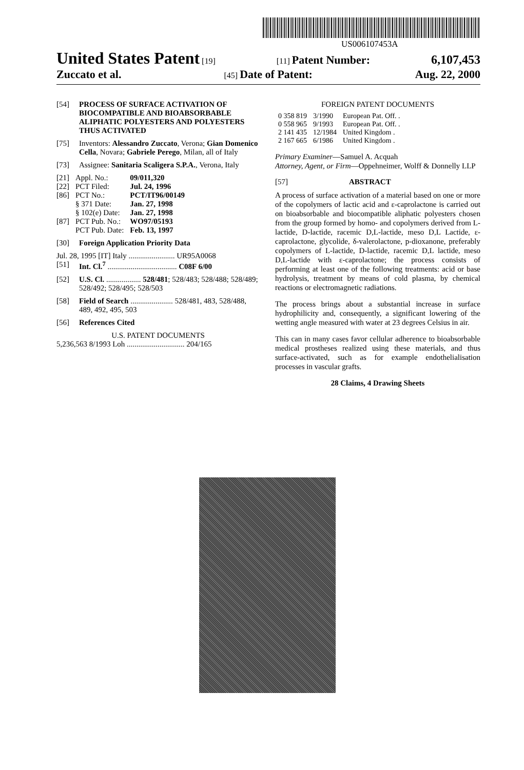US006107453A
United States Patent [19] [11] Patent Number: 6,107,453
Zuccato et al. [45] Date of Patent: Aug. 22, 2000
[54] PROCESS OF SURFACE ACTIVATION OF BIOCOMPATIBLE AND BIOABSORBABLE ALIPHATIC POLYESTERS AND POLYESTERS THUS ACTIVATED
[75] Inventors: Alessandro Zuccato, Verona; Gian Domenico Cella, Novara; Gabriele Perego, Milan, all of Italy
[73] Assignee: Sanitaria Scaligera S.P.A., Verona, Italy
| [21] | Appl. No.: | 09/011,320 |
| [22] | PCT Filed: | Jul. 24, 1996 |
| [86] | PCT No.: | PCT/IT96/00149 |
| | § 371 Date: | Jan. 27, 1998 |
| | § 102(e) Date: | Jan. 27, 1998 |
| [87] | PCT Pub. No.: | WO97/05193 |
| | PCT Pub. Date: | Feb. 13, 1997 |
[30] Foreign Application Priority Data
Jul. 28, 1995 [IT] Italy ........................ UR95A0068
[51] Int. Cl.<sup>7</sup> .................................... C08F 6/00
[52] U.S. Cl. .................. 528/481; 528/483; 528/488; 528/489; 528/492; 528/495; 528/503
[58] Field of Search ...................... 528/481, 483, 528/488, 489, 492, 495, 503
[56] References Cited
U.S. PATENT DOCUMENTS
5,236,563 8/1993 Loh .............................. 204/165
FOREIGN PATENT DOCUMENTS
| 0 358 819 | 3/1990 | European Pat. Off. . |
| 0 558 965 | 9/1993 | European Pat. Off. . |
| 2 141 435 | 12/1984 | United Kingdom . |
| 2 167 665 | 6/1986 | United Kingdom . |
Primary Examiner—Samuel A. Acquah
Attorney, Agent, or Firm—Oppehneimer, Wolff & Donnelly LLP
[57] ABSTRACT
A process of surface activation of a material based on one or more of the copolymers of lactic acid and ε-caprolactone is carried out on bioabsorbable and biocompatible aliphatic polyesters chosen from the group formed by homo- and copolymers derived from L-lactide, D-lactide, racemic D,L-lactide, meso D,L Lactide, ε-caprolactone, glycolide, δ-valerolactone, p-dioxanone, preferably copolymers of L-lactide, D-lactide, racemic D,L lactide, meso D,L-lactide with ε-caprolactone; the process consists of performing at least one of the following treatments: acid or base hydrolysis, treatment by means of cold plasma, by chemical reactions or electromagnetic radiations.
The process brings about a substantial increase in surface hydrophilicity and, consequently, a significant lowering of the wetting angle measured with water at 23 degrees Celsius in air.
This can in many cases favor cellular adherence to bioabsorbable medical prostheses realized using these materials, and thus surface-activated, such as for example endothelialisation processes in vascular grafts.
28 Claims, 4 Drawing Sheets